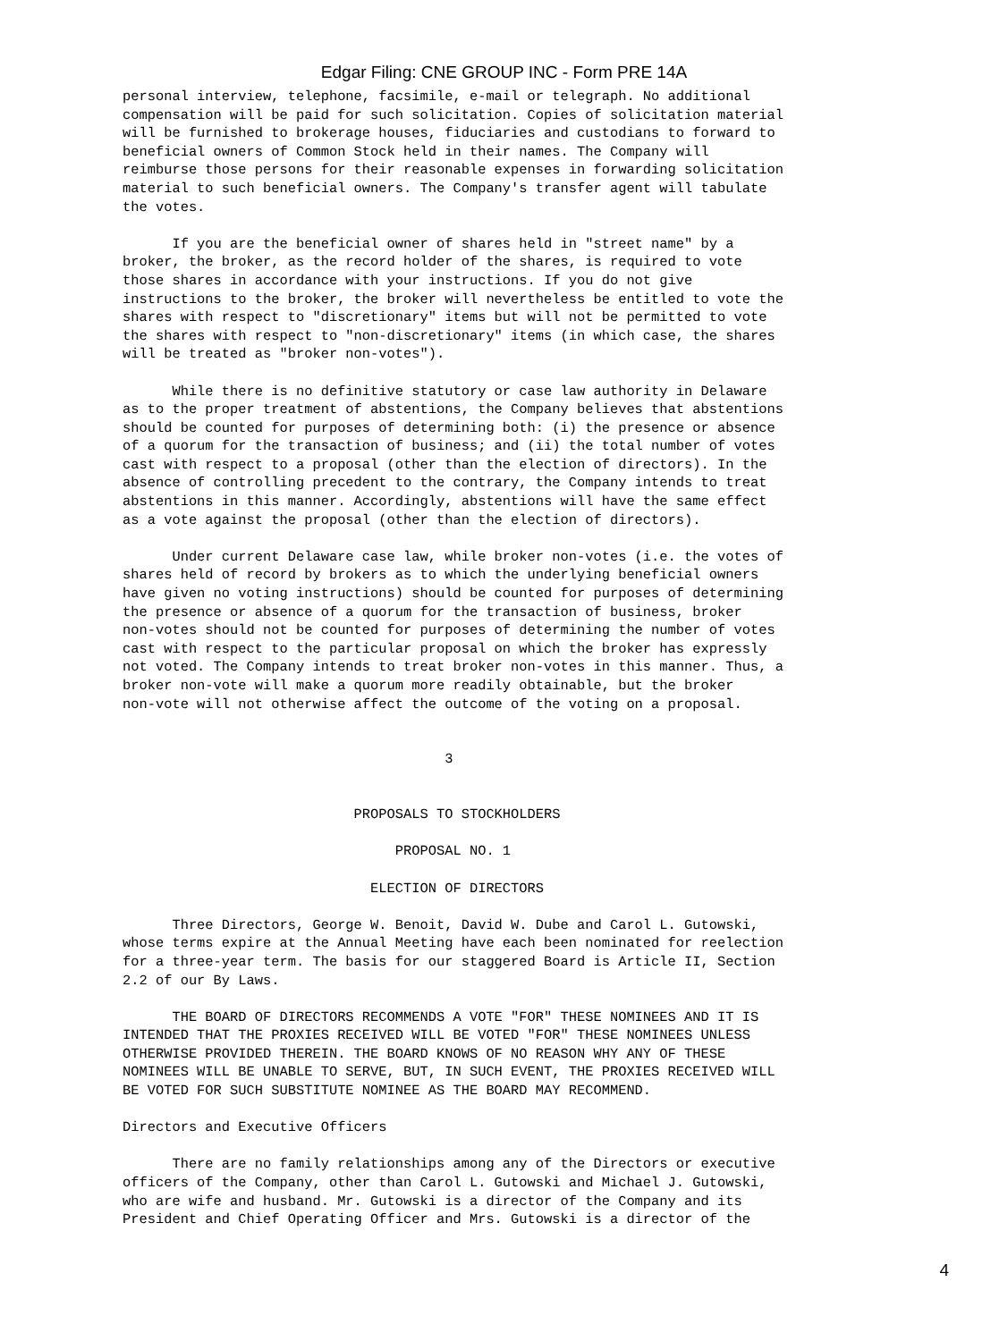Edgar Filing: CNE GROUP INC - Form PRE 14A
personal interview, telephone, facsimile, e-mail or telegraph. No additional
compensation will be paid for such solicitation. Copies of solicitation material
will be furnished to brokerage houses, fiduciaries and custodians to forward to
beneficial owners of Common Stock held in their names. The Company will
reimburse those persons for their reasonable expenses in forwarding solicitation
material to such beneficial owners. The Company's transfer agent will tabulate
the votes.

      If you are the beneficial owner of shares held in "street name" by a
broker, the broker, as the record holder of the shares, is required to vote
those shares in accordance with your instructions. If you do not give
instructions to the broker, the broker will nevertheless be entitled to vote the
shares with respect to "discretionary" items but will not be permitted to vote
the shares with respect to "non-discretionary" items (in which case, the shares
will be treated as "broker non-votes").

      While there is no definitive statutory or case law authority in Delaware
as to the proper treatment of abstentions, the Company believes that abstentions
should be counted for purposes of determining both: (i) the presence or absence
of a quorum for the transaction of business; and (ii) the total number of votes
cast with respect to a proposal (other than the election of directors). In the
absence of controlling precedent to the contrary, the Company intends to treat
abstentions in this manner. Accordingly, abstentions will have the same effect
as a vote against the proposal (other than the election of directors).

      Under current Delaware case law, while broker non-votes (i.e. the votes of
shares held of record by brokers as to which the underlying beneficial owners
have given no voting instructions) should be counted for purposes of determining
the presence or absence of a quorum for the transaction of business, broker
non-votes should not be counted for purposes of determining the number of votes
cast with respect to the particular proposal on which the broker has expressly
not voted. The Company intends to treat broker non-votes in this manner. Thus, a
broker non-vote will make a quorum more readily obtainable, but the broker
non-vote will not otherwise affect the outcome of the voting on a proposal.


                                       3


                            PROPOSALS TO STOCKHOLDERS

                                 PROPOSAL NO. 1

                              ELECTION OF DIRECTORS

      Three Directors, George W. Benoit, David W. Dube and Carol L. Gutowski,
whose terms expire at the Annual Meeting have each been nominated for reelection
for a three-year term. The basis for our staggered Board is Article II, Section
2.2 of our By Laws.

      THE BOARD OF DIRECTORS RECOMMENDS A VOTE "FOR" THESE NOMINEES AND IT IS
INTENDED THAT THE PROXIES RECEIVED WILL BE VOTED "FOR" THESE NOMINEES UNLESS
OTHERWISE PROVIDED THEREIN. THE BOARD KNOWS OF NO REASON WHY ANY OF THESE
NOMINEES WILL BE UNABLE TO SERVE, BUT, IN SUCH EVENT, THE PROXIES RECEIVED WILL
BE VOTED FOR SUCH SUBSTITUTE NOMINEE AS THE BOARD MAY RECOMMEND.

Directors and Executive Officers

      There are no family relationships among any of the Directors or executive
officers of the Company, other than Carol L. Gutowski and Michael J. Gutowski,
who are wife and husband. Mr. Gutowski is a director of the Company and its
President and Chief Operating Officer and Mrs. Gutowski is a director of the
4